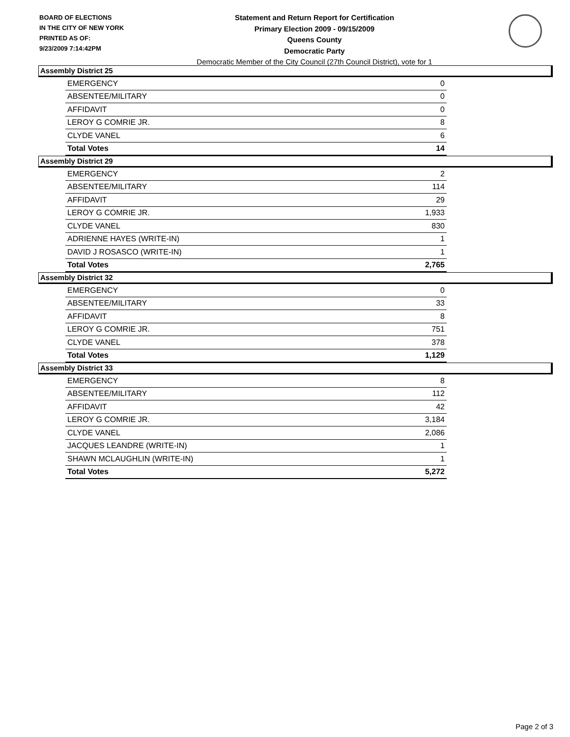BOARD OF ELECTIONS
IN THE CITY OF NEW YORK
PRINTED AS OF:
9/23/2009 7:14:42PM
Statement and Return Report for Certification
Primary Election 2009 - 09/15/2009
Queens County
Democratic Party
Democratic Member of the City Council (27th Council District), vote for 1
Assembly District 25
| EMERGENCY | 0 |
| ABSENTEE/MILITARY | 0 |
| AFFIDAVIT | 0 |
| LEROY G COMRIE JR. | 8 |
| CLYDE VANEL | 6 |
| Total Votes | 14 |
Assembly District 29
| EMERGENCY | 2 |
| ABSENTEE/MILITARY | 114 |
| AFFIDAVIT | 29 |
| LEROY G COMRIE JR. | 1,933 |
| CLYDE VANEL | 830 |
| ADRIENNE HAYES (WRITE-IN) | 1 |
| DAVID J ROSASCO (WRITE-IN) | 1 |
| Total Votes | 2,765 |
Assembly District 32
| EMERGENCY | 0 |
| ABSENTEE/MILITARY | 33 |
| AFFIDAVIT | 8 |
| LEROY G COMRIE JR. | 751 |
| CLYDE VANEL | 378 |
| Total Votes | 1,129 |
Assembly District 33
| EMERGENCY | 8 |
| ABSENTEE/MILITARY | 112 |
| AFFIDAVIT | 42 |
| LEROY G COMRIE JR. | 3,184 |
| CLYDE VANEL | 2,086 |
| JACQUES LEANDRE (WRITE-IN) | 1 |
| SHAWN MCLAUGHLIN (WRITE-IN) | 1 |
| Total Votes | 5,272 |
Page 2 of 3